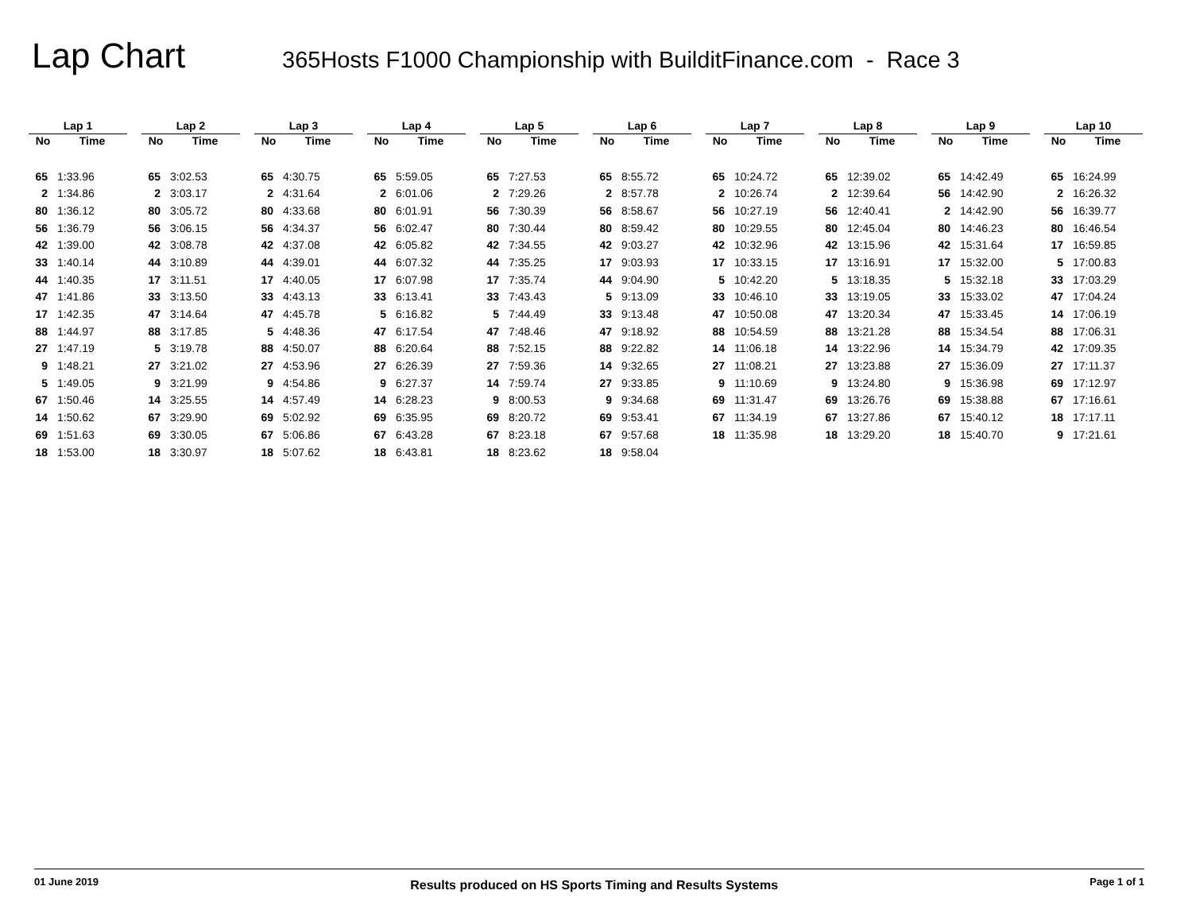Lap Chart
365Hosts F1000 Championship with BuilditFinance.com - Race 3
| Lap 1 | | | Lap 2 | | | Lap 3 | | | Lap 4 | | | Lap 5 | | | Lap 6 | | | Lap 7 | | | Lap 8 | | | Lap 9 | | | Lap 10 | |
| No | Time | | No | Time | | No | Time | | No | Time | | No | Time | | No | Time | | No | Time | | No | Time | | No | Time | | No | Time |
| 65 | 1:33.96 | | 65 | 3:02.53 | | 65 | 4:30.75 | | 65 | 5:59.05 | | 65 | 7:27.53 | | 65 | 8:55.72 | | 65 | 10:24.72 | | 65 | 12:39.02 | | 65 | 14:42.49 | | 65 | 16:24.99 |
| 2 | 1:34.86 | | 2 | 3:03.17 | | 2 | 4:31.64 | | 2 | 6:01.06 | | 2 | 7:29.26 | | 2 | 8:57.78 | | 2 | 10:26.74 | | 2 | 12:39.64 | | 56 | 14:42.90 | | 2 | 16:26.32 |
| 80 | 1:36.12 | | 80 | 3:05.72 | | 80 | 4:33.68 | | 80 | 6:01.91 | | 56 | 7:30.39 | | 56 | 8:58.67 | | 56 | 10:27.19 | | 56 | 12:40.41 | | 2 | 14:42.90 | | 56 | 16:39.77 |
| 56 | 1:36.79 | | 56 | 3:06.15 | | 56 | 4:34.37 | | 56 | 6:02.47 | | 80 | 7:30.44 | | 80 | 8:59.42 | | 80 | 10:29.55 | | 80 | 12:45.04 | | 80 | 14:46.23 | | 80 | 16:46.54 |
| 42 | 1:39.00 | | 42 | 3:08.78 | | 42 | 4:37.08 | | 42 | 6:05.82 | | 42 | 7:34.55 | | 42 | 9:03.27 | | 42 | 10:32.96 | | 42 | 13:15.96 | | 42 | 15:31.64 | | 17 | 16:59.85 |
| 33 | 1:40.14 | | 44 | 3:10.89 | | 44 | 4:39.01 | | 44 | 6:07.32 | | 44 | 7:35.25 | | 17 | 9:03.93 | | 17 | 10:33.15 | | 17 | 13:16.91 | | 17 | 15:32.00 | | 5 | 17:00.83 |
| 44 | 1:40.35 | | 17 | 3:11.51 | | 17 | 4:40.05 | | 17 | 6:07.98 | | 17 | 7:35.74 | | 44 | 9:04.90 | | 5 | 10:42.20 | | 5 | 13:18.35 | | 5 | 15:32.18 | | 33 | 17:03.29 |
| 47 | 1:41.86 | | 33 | 3:13.50 | | 33 | 4:43.13 | | 33 | 6:13.41 | | 33 | 7:43.43 | | 5 | 9:13.09 | | 33 | 10:46.10 | | 33 | 13:19.05 | | 33 | 15:33.02 | | 47 | 17:04.24 |
| 17 | 1:42.35 | | 47 | 3:14.64 | | 47 | 4:45.78 | | 5 | 6:16.82 | | 5 | 7:44.49 | | 33 | 9:13.48 | | 47 | 10:50.08 | | 47 | 13:20.34 | | 47 | 15:33.45 | | 14 | 17:06.19 |
| 88 | 1:44.97 | | 88 | 3:17.85 | | 5 | 4:48.36 | | 47 | 6:17.54 | | 47 | 7:48.46 | | 47 | 9:18.92 | | 88 | 10:54.59 | | 88 | 13:21.28 | | 88 | 15:34.54 | | 88 | 17:06.31 |
| 27 | 1:47.19 | | 5 | 3:19.78 | | 88 | 4:50.07 | | 88 | 6:20.64 | | 88 | 7:52.15 | | 88 | 9:22.82 | | 14 | 11:06.18 | | 14 | 13:22.96 | | 14 | 15:34.79 | | 42 | 17:09.35 |
| 9 | 1:48.21 | | 27 | 3:21.02 | | 27 | 4:53.96 | | 27 | 6:26.39 | | 27 | 7:59.36 | | 14 | 9:32.65 | | 27 | 11:08.21 | | 27 | 13:23.88 | | 27 | 15:36.09 | | 27 | 17:11.37 |
| 5 | 1:49.05 | | 9 | 3:21.99 | | 9 | 4:54.86 | | 9 | 6:27.37 | | 14 | 7:59.74 | | 27 | 9:33.85 | | 9 | 11:10.69 | | 9 | 13:24.80 | | 9 | 15:36.98 | | 69 | 17:12.97 |
| 67 | 1:50.46 | | 14 | 3:25.55 | | 14 | 4:57.49 | | 14 | 6:28.23 | | 9 | 8:00.53 | | 9 | 9:34.68 | | 69 | 11:31.47 | | 69 | 13:26.76 | | 69 | 15:38.88 | | 67 | 17:16.61 |
| 14 | 1:50.62 | | 67 | 3:29.90 | | 69 | 5:02.92 | | 69 | 6:35.95 | | 69 | 8:20.72 | | 69 | 9:53.41 | | 67 | 11:34.19 | | 67 | 13:27.86 | | 67 | 15:40.12 | | 18 | 17:17.11 |
| 69 | 1:51.63 | | 69 | 3:30.05 | | 67 | 5:06.86 | | 67 | 6:43.28 | | 67 | 8:23.18 | | 67 | 9:57.68 | | 18 | 11:35.98 | | 18 | 13:29.20 | | 18 | 15:40.70 | | 9 | 17:21.61 |
| 18 | 1:53.00 | | 18 | 3:30.97 | | 18 | 5:07.62 | | 18 | 6:43.81 | | 18 | 8:23.62 | | 18 | 9:58.04 | | | | | | | | | | | | |
01 June 2019 Results produced on HS Sports Timing and Results Systems Page 1 of 1